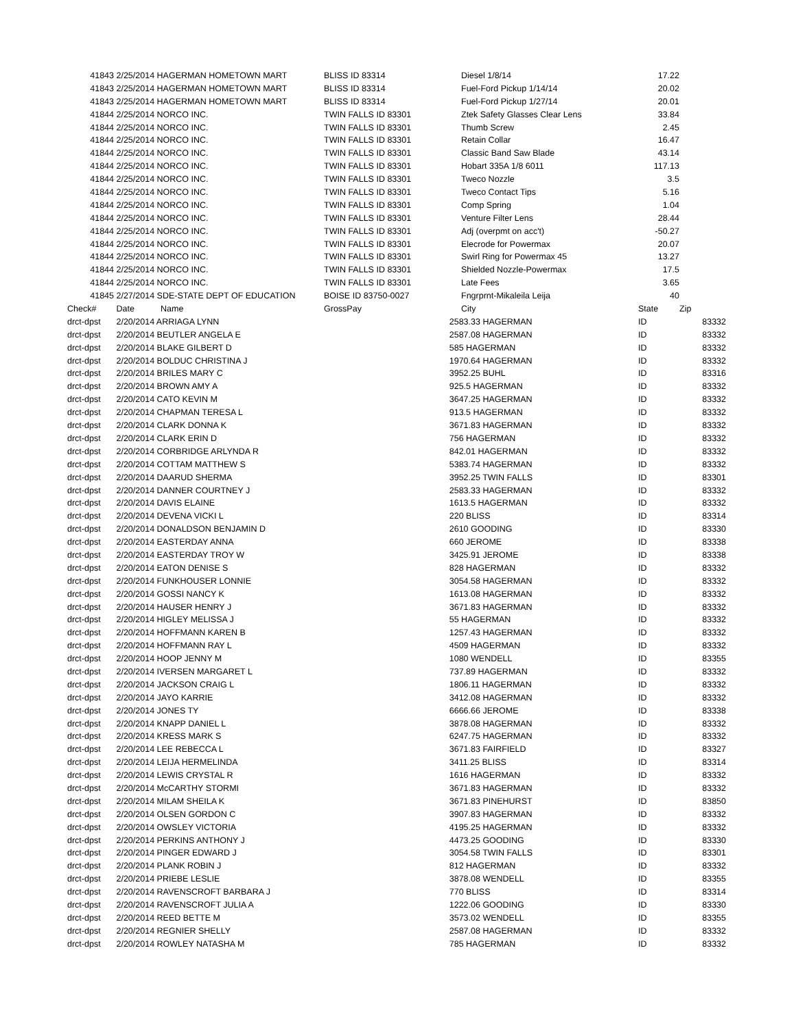| 41843 | 2/25/2014 HAGERMAN HOMETOWN MART | BLISS ID 83314 | | Diesel 1/8/14 | 17.22 | |
| 41843 | 2/25/2014 HAGERMAN HOMETOWN MART | BLISS ID 83314 | | Fuel-Ford Pickup 1/14/14 | 20.02 | |
| 41843 | 2/25/2014 HAGERMAN HOMETOWN MART | BLISS ID 83314 | | Fuel-Ford Pickup 1/27/14 | 20.01 | |
| 41844 | 2/25/2014 NORCO INC. | TWIN FALLS ID 83301 | | Ztek Safety Glasses Clear Lens | 33.84 | |
| 41844 | 2/25/2014 NORCO INC. | TWIN FALLS ID 83301 | | Thumb Screw | 2.45 | |
| 41844 | 2/25/2014 NORCO INC. | TWIN FALLS ID 83301 | | Retain Collar | 16.47 | |
| 41844 | 2/25/2014 NORCO INC. | TWIN FALLS ID 83301 | | Classic Band Saw Blade | 43.14 | |
| 41844 | 2/25/2014 NORCO INC. | TWIN FALLS ID 83301 | | Hobart 335A 1/8 6011 | 117.13 | |
| 41844 | 2/25/2014 NORCO INC. | TWIN FALLS ID 83301 | | Tweco Nozzle | 3.5 | |
| 41844 | 2/25/2014 NORCO INC. | TWIN FALLS ID 83301 | | Tweco Contact Tips | 5.16 | |
| 41844 | 2/25/2014 NORCO INC. | TWIN FALLS ID 83301 | | Comp Spring | 1.04 | |
| 41844 | 2/25/2014 NORCO INC. | TWIN FALLS ID 83301 | | Venture Filter Lens | 28.44 | |
| 41844 | 2/25/2014 NORCO INC. | TWIN FALLS ID 83301 | | Adj (overpmt on acc't) | -50.27 | |
| 41844 | 2/25/2014 NORCO INC. | TWIN FALLS ID 83301 | | Elecrode for Powermax | 20.07 | |
| 41844 | 2/25/2014 NORCO INC. | TWIN FALLS ID 83301 | | Swirl Ring for Powermax 45 | 13.27 | |
| 41844 | 2/25/2014 NORCO INC. | TWIN FALLS ID 83301 | | Shielded Nozzle-Powermax | 17.5 | |
| 41844 | 2/25/2014 NORCO INC. | TWIN FALLS ID 83301 | | Late Fees | 3.65 | |
| 41845 | 2/27/2014 SDE-STATE DEPT OF EDUCATION | BOISE ID 83750-0027 | | Fngrprnt-Mikaleila Leija | 40 | |
| Check# | Date Name | GrossPay | | City | State | Zip |
| drct-dpst | 2/20/2014 ARRIAGA LYNN | | 2583.33 HAGERMAN | | ID | 83332 |
| drct-dpst | 2/20/2014 BEUTLER ANGELA E | | 2587.08 HAGERMAN | | ID | 83332 |
| drct-dpst | 2/20/2014 BLAKE GILBERT D | | 585 HAGERMAN | | ID | 83332 |
| drct-dpst | 2/20/2014 BOLDUC CHRISTINA J | | 1970.64 HAGERMAN | | ID | 83332 |
| drct-dpst | 2/20/2014 BRILES MARY C | | 3952.25 BUHL | | ID | 83316 |
| drct-dpst | 2/20/2014 BROWN AMY A | | 925.5 HAGERMAN | | ID | 83332 |
| drct-dpst | 2/20/2014 CATO KEVIN M | | 3647.25 HAGERMAN | | ID | 83332 |
| drct-dpst | 2/20/2014 CHAPMAN TERESA L | | 913.5 HAGERMAN | | ID | 83332 |
| drct-dpst | 2/20/2014 CLARK DONNA K | | 3671.83 HAGERMAN | | ID | 83332 |
| drct-dpst | 2/20/2014 CLARK ERIN D | | 756 HAGERMAN | | ID | 83332 |
| drct-dpst | 2/20/2014 CORBRIDGE ARLYNDA R | | 842.01 HAGERMAN | | ID | 83332 |
| drct-dpst | 2/20/2014 COTTAM MATTHEW S | | 5383.74 HAGERMAN | | ID | 83332 |
| drct-dpst | 2/20/2014 DAARUD SHERMA | | 3952.25 TWIN FALLS | | ID | 83301 |
| drct-dpst | 2/20/2014 DANNER COURTNEY J | | 2583.33 HAGERMAN | | ID | 83332 |
| drct-dpst | 2/20/2014 DAVIS ELAINE | | 1613.5 HAGERMAN | | ID | 83332 |
| drct-dpst | 2/20/2014 DEVENA VICKI L | | 220 BLISS | | ID | 83314 |
| drct-dpst | 2/20/2014 DONALDSON BENJAMIN D | | 2610 GOODING | | ID | 83330 |
| drct-dpst | 2/20/2014 EASTERDAY ANNA | | 660 JEROME | | ID | 83338 |
| drct-dpst | 2/20/2014 EASTERDAY TROY W | | 3425.91 JEROME | | ID | 83338 |
| drct-dpst | 2/20/2014 EATON DENISE S | | 828 HAGERMAN | | ID | 83332 |
| drct-dpst | 2/20/2014 FUNKHOUSER LONNIE | | 3054.58 HAGERMAN | | ID | 83332 |
| drct-dpst | 2/20/2014 GOSSI NANCY K | | 1613.08 HAGERMAN | | ID | 83332 |
| drct-dpst | 2/20/2014 HAUSER HENRY J | | 3671.83 HAGERMAN | | ID | 83332 |
| drct-dpst | 2/20/2014 HIGLEY MELISSA J | | 55 HAGERMAN | | ID | 83332 |
| drct-dpst | 2/20/2014 HOFFMANN KAREN B | | 1257.43 HAGERMAN | | ID | 83332 |
| drct-dpst | 2/20/2014 HOFFMANN RAY L | | 4509 HAGERMAN | | ID | 83332 |
| drct-dpst | 2/20/2014 HOOP JENNY M | | 1080 WENDELL | | ID | 83355 |
| drct-dpst | 2/20/2014 IVERSEN MARGARET L | | 737.89 HAGERMAN | | ID | 83332 |
| drct-dpst | 2/20/2014 JACKSON CRAIG L | | 1806.11 HAGERMAN | | ID | 83332 |
| drct-dpst | 2/20/2014 JAYO KARRIE | | 3412.08 HAGERMAN | | ID | 83332 |
| drct-dpst | 2/20/2014 JONES TY | | 6666.66 JEROME | | ID | 83338 |
| drct-dpst | 2/20/2014 KNAPP DANIEL L | | 3878.08 HAGERMAN | | ID | 83332 |
| drct-dpst | 2/20/2014 KRESS MARK S | | 6247.75 HAGERMAN | | ID | 83332 |
| drct-dpst | 2/20/2014 LEE REBECCA L | | 3671.83 FAIRFIELD | | ID | 83327 |
| drct-dpst | 2/20/2014 LEIJA HERMELINDA | | 3411.25 BLISS | | ID | 83314 |
| drct-dpst | 2/20/2014 LEWIS CRYSTAL R | | 1616 HAGERMAN | | ID | 83332 |
| drct-dpst | 2/20/2014 McCARTHY STORMI | | 3671.83 HAGERMAN | | ID | 83332 |
| drct-dpst | 2/20/2014 MILAM SHEILA K | | 3671.83 PINEHURST | | ID | 83850 |
| drct-dpst | 2/20/2014 OLSEN GORDON C | | 3907.83 HAGERMAN | | ID | 83332 |
| drct-dpst | 2/20/2014 OWSLEY VICTORIA | | 4195.25 HAGERMAN | | ID | 83332 |
| drct-dpst | 2/20/2014 PERKINS ANTHONY J | | 4473.25 GOODING | | ID | 83330 |
| drct-dpst | 2/20/2014 PINGER EDWARD J | | 3054.58 TWIN FALLS | | ID | 83301 |
| drct-dpst | 2/20/2014 PLANK ROBIN J | | 812 HAGERMAN | | ID | 83332 |
| drct-dpst | 2/20/2014 PRIEBE LESLIE | | 3878.08 WENDELL | | ID | 83355 |
| drct-dpst | 2/20/2014 RAVENSCROFT BARBARA J | | 770 BLISS | | ID | 83314 |
| drct-dpst | 2/20/2014 RAVENSCROFT JULIA A | | 1222.06 GOODING | | ID | 83330 |
| drct-dpst | 2/20/2014 REED BETTE M | | 3573.02 WENDELL | | ID | 83355 |
| drct-dpst | 2/20/2014 REGNIER SHELLY | | 2587.08 HAGERMAN | | ID | 83332 |
| drct-dpst | 2/20/2014 ROWLEY NATASHA M | | 785 HAGERMAN | | ID | 83332 |